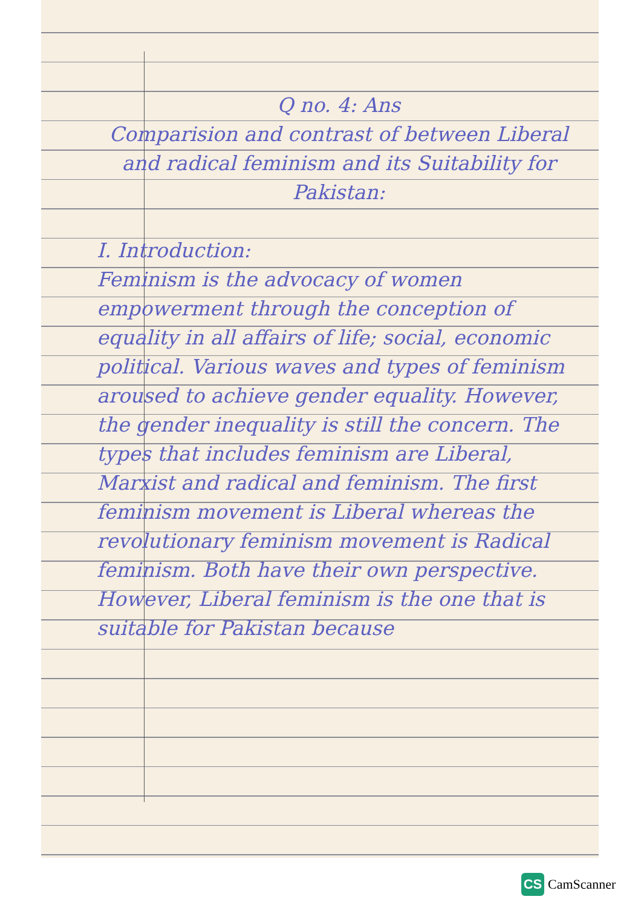Q no. 4: Ans
Comparision and contrast of between Liberal and radical feminism and its Suitability for Pakistan:
I. Introduction:
Feminism is the advocacy of women empowerment through the conception of equality in all affairs of life; social, economic political. Various waves and types of feminism aroused to achieve gender equality. However, the gender inequality is still the concern. The types that includes feminism are Liberal, Marxist and radical and feminism. The first feminism movement is Liberal whereas the revolutionary feminism movement is Radical feminism. Both have their own perspective. However, Liberal feminism is the one that is suitable for Pakistan because
CS
CamScanner